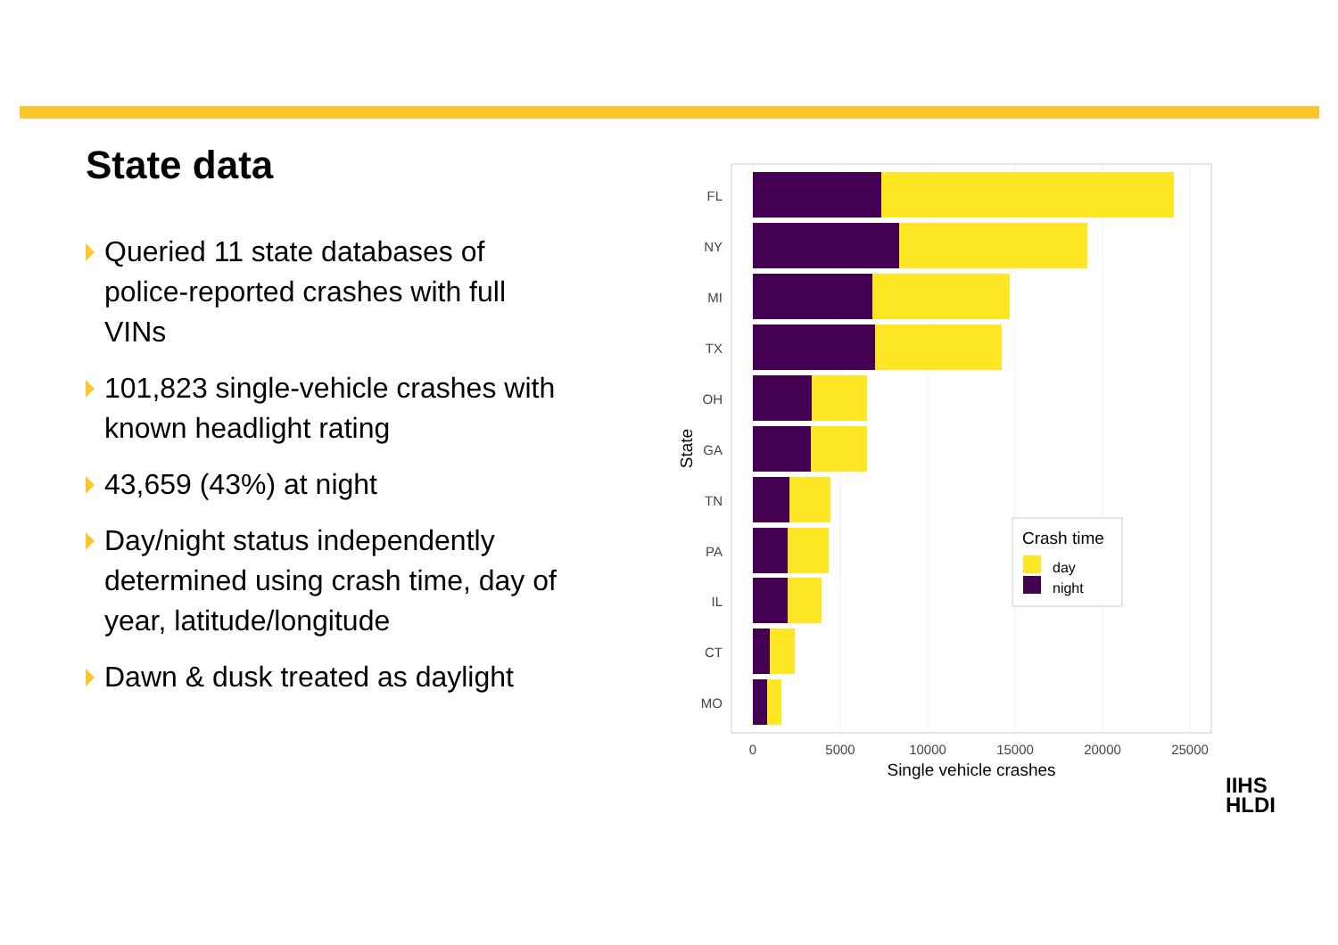State data
Queried 11 state databases of police-reported crashes with full VINs
101,823 single-vehicle crashes with known headlight rating
43,659 (43%) at night
Day/night status independently determined using crash time, day of year, latitude/longitude
Dawn & dusk treated as daylight
FL
NY
MI
TX
OH
GA
TN
PA
IL
CT
MO
0
5000
10000
15000
20000
25000
Single vehicle crashes
State
Crash time
day
night
IIHS
HLDI